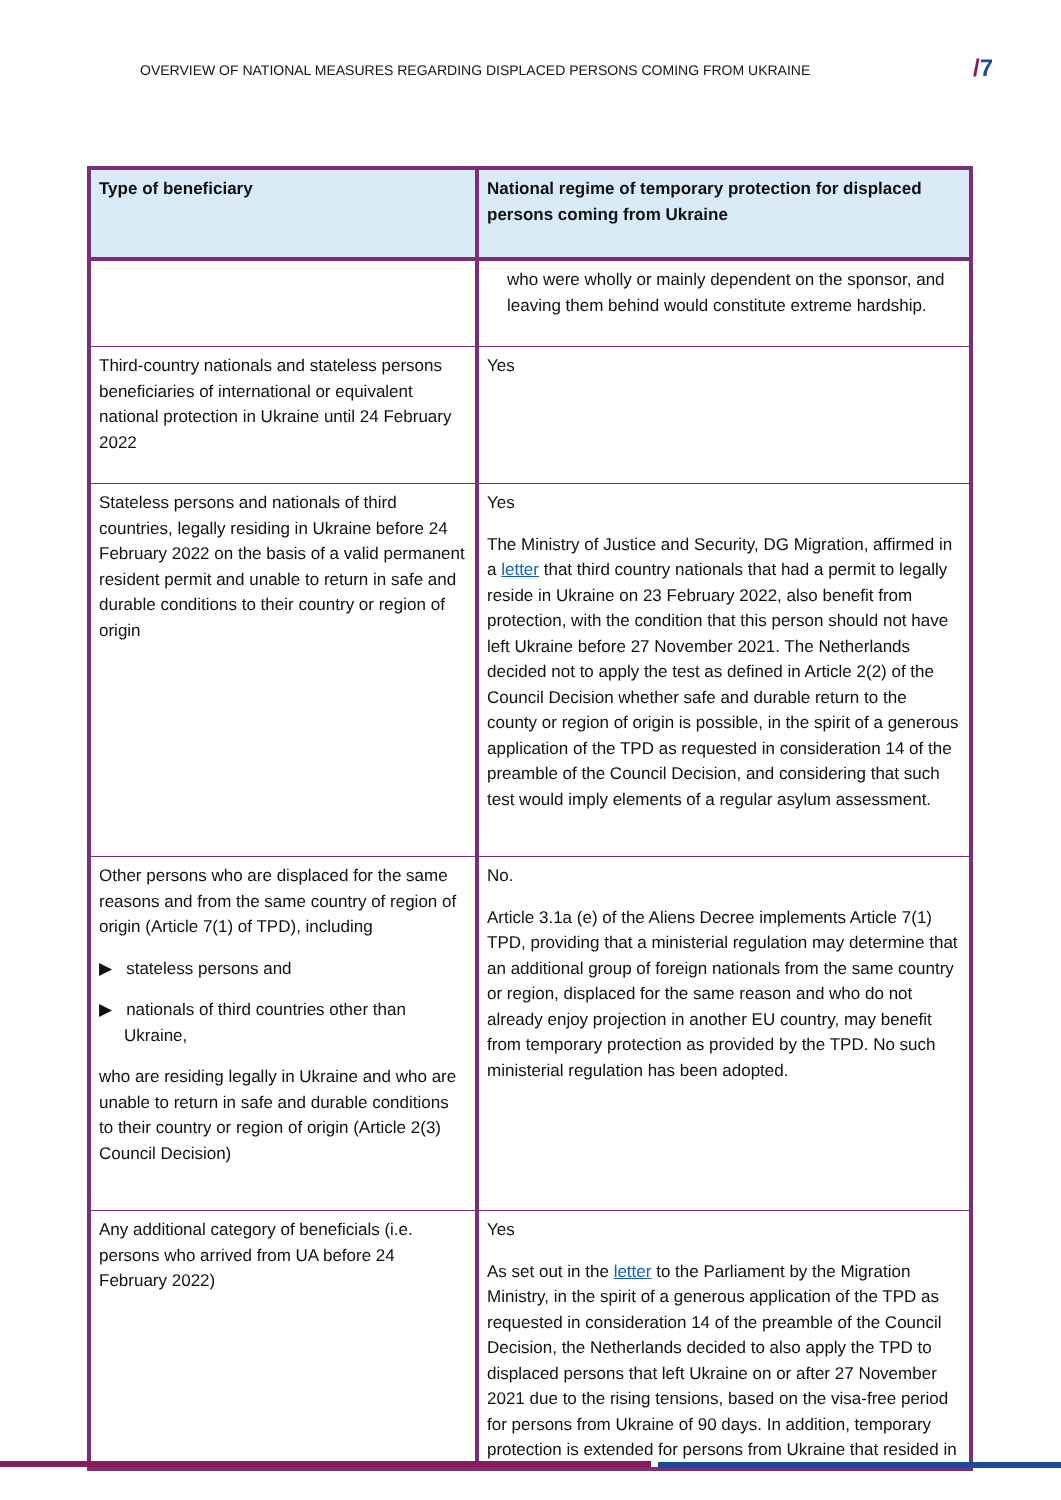OVERVIEW OF NATIONAL MEASURES REGARDING DISPLACED PERSONS COMING FROM UKRAINE
/7
| Type of beneficiary | National regime of temporary protection for displaced persons coming from Ukraine |
| --- | --- |
| | who were wholly or mainly dependent on the sponsor, and leaving them behind would constitute extreme hardship. |
| Third-country nationals and stateless persons beneficiaries of international or equivalent national protection in Ukraine until 24 February 2022 | Yes |
| Stateless persons and nationals of third countries, legally residing in Ukraine before 24 February 2022 on the basis of a valid permanent resident permit and unable to return in safe and durable conditions to their country or region of origin | Yes The Ministry of Justice and Security, DG Migration, affirmed in a letter that third country nationals that had a permit to legally reside in Ukraine on 23 February 2022, also benefit from protection, with the condition that this person should not have left Ukraine before 27 November 2021. The Netherlands decided not to apply the test as defined in Article 2(2) of the Council Decision whether safe and durable return to the county or region of origin is possible, in the spirit of a generous application of the TPD as requested in consideration 14 of the preamble of the Council Decision, and considering that such test would imply elements of a regular asylum assessment. |
| Other persons who are displaced for the same reasons and from the same country of region of origin (Article 7(1) of TPD), including ▶ stateless persons and ▶ nationals of third countries other than Ukraine, who are residing legally in Ukraine and who are unable to return in safe and durable conditions to their country or region of origin (Article 2(3) Council Decision) | No. Article 3.1a (e) of the Aliens Decree implements Article 7(1) TPD, providing that a ministerial regulation may determine that an additional group of foreign nationals from the same country or region, displaced for the same reason and who do not already enjoy projection in another EU country, may benefit from temporary protection as provided by the TPD. No such ministerial regulation has been adopted. |
| Any additional category of beneficials (i.e. persons who arrived from UA before 24 February 2022) | Yes As set out in the letter to the Parliament by the Migration Ministry, in the spirit of a generous application of the TPD as requested in consideration 14 of the preamble of the Council Decision, the Netherlands decided to also apply the TPD to displaced persons that left Ukraine on or after 27 November 2021 due to the rising tensions, based on the visa-free period for persons from Ukraine of 90 days. In addition, temporary protection is extended for persons from Ukraine that resided in |